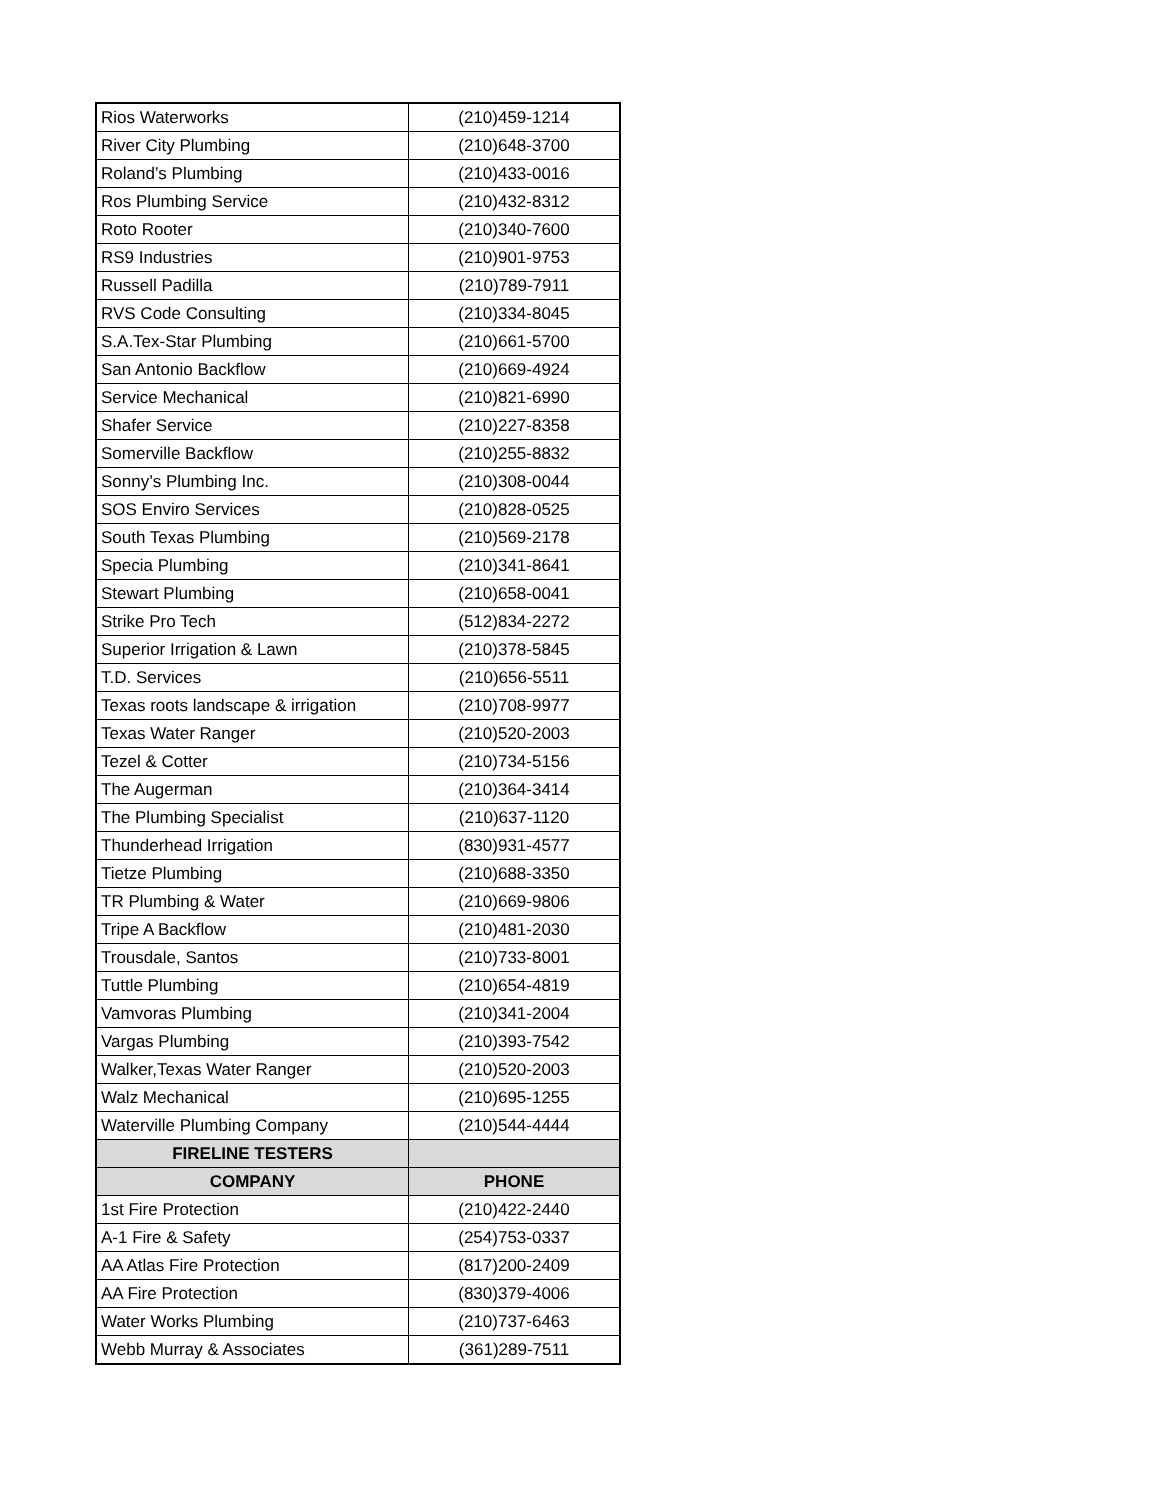| Rios Waterworks | (210)459-1214 |
| River City Plumbing | (210)648-3700 |
| Roland’s Plumbing | (210)433-0016 |
| Ros Plumbing Service | (210)432-8312 |
| Roto Rooter | (210)340-7600 |
| RS9 Industries | (210)901-9753 |
| Russell Padilla | (210)789-7911 |
| RVS Code Consulting | (210)334-8045 |
| S.A.Tex-Star Plumbing | (210)661-5700 |
| San Antonio Backflow | (210)669-4924 |
| Service Mechanical | (210)821-6990 |
| Shafer Service | (210)227-8358 |
| Somerville Backflow | (210)255-8832 |
| Sonny’s Plumbing Inc. | (210)308-0044 |
| SOS Enviro Services | (210)828-0525 |
| South Texas Plumbing | (210)569-2178 |
| Specia Plumbing | (210)341-8641 |
| Stewart Plumbing | (210)658-0041 |
| Strike Pro Tech | (512)834-2272 |
| Superior Irrigation & Lawn | (210)378-5845 |
| T.D. Services | (210)656-5511 |
| Texas roots landscape & irrigation | (210)708-9977 |
| Texas Water Ranger | (210)520-2003 |
| Tezel & Cotter | (210)734-5156 |
| The Augerman | (210)364-3414 |
| The Plumbing Specialist | (210)637-1120 |
| Thunderhead Irrigation | (830)931-4577 |
| Tietze Plumbing | (210)688-3350 |
| TR Plumbing & Water | (210)669-9806 |
| Tripe A Backflow | (210)481-2030 |
| Trousdale, Santos | (210)733-8001 |
| Tuttle Plumbing | (210)654-4819 |
| Vamvoras Plumbing | (210)341-2004 |
| Vargas Plumbing | (210)393-7542 |
| Walker,Texas Water Ranger | (210)520-2003 |
| Walz Mechanical | (210)695-1255 |
| Waterville Plumbing Company | (210)544-4444 |
| FIRELINE TESTERS | |
| COMPANY | PHONE |
| 1st Fire Protection | (210)422-2440 |
| A-1 Fire & Safety | (254)753-0337 |
| AA Atlas Fire Protection | (817)200-2409 |
| AA Fire Protection | (830)379-4006 |
| Water Works Plumbing | (210)737-6463 |
| Webb Murray & Associates | (361)289-7511 |